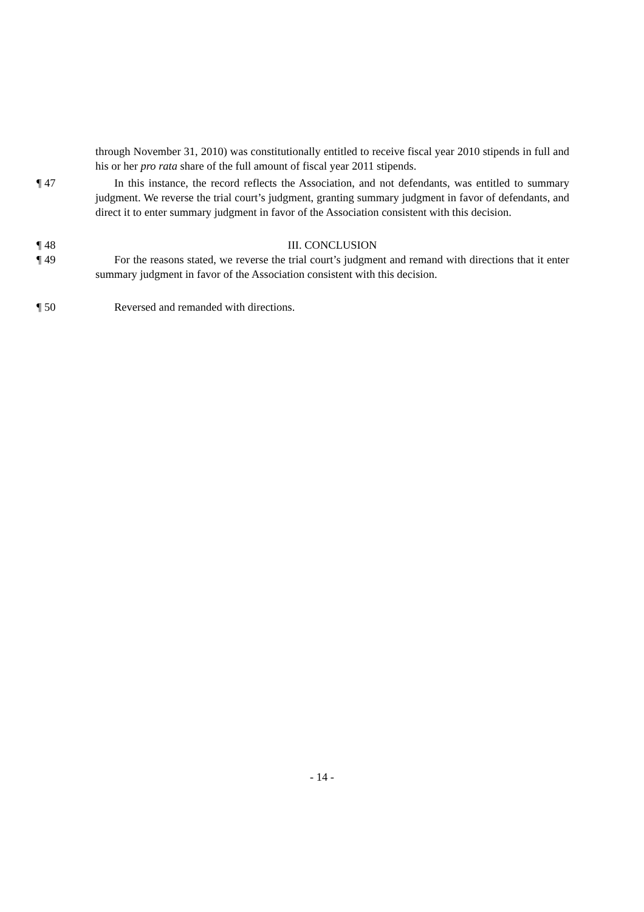through November 31, 2010) was constitutionally entitled to receive fiscal year 2010 stipends in full and his or her pro rata share of the full amount of fiscal year 2011 stipends.
¶ 47 In this instance, the record reflects the Association, and not defendants, was entitled to summary judgment. We reverse the trial court’s judgment, granting summary judgment in favor of defendants, and direct it to enter summary judgment in favor of the Association consistent with this decision.
¶ 48 III. CONCLUSION
¶ 49 For the reasons stated, we reverse the trial court’s judgment and remand with directions that it enter summary judgment in favor of the Association consistent with this decision.
¶ 50 Reversed and remanded with directions.
- 14 -